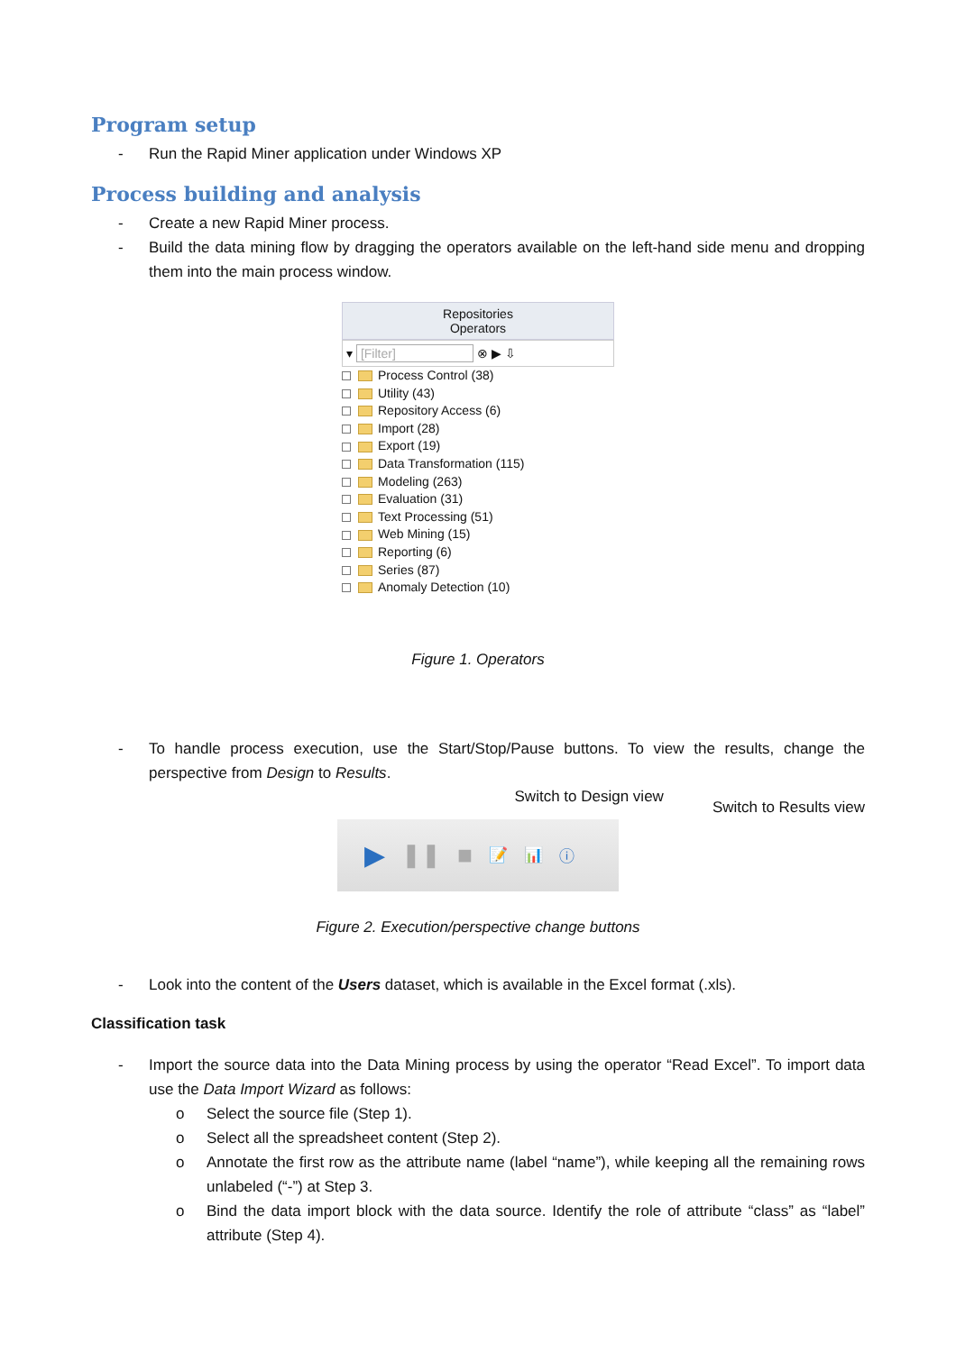Program setup
- Run the Rapid Miner application under Windows XP
Process building and analysis
- Create a new Rapid Miner process.
- Build the data mining flow by dragging the operators available on the left-hand side menu and dropping them into the main process window.
Repositories
Operators
▾ [Filter] ⊗ ▶ ⇩
Process Control (38)
Utility (43)
Repository Access (6)
Import (28)
Export (19)
Data Transformation (115)
Modeling (263)
Evaluation (31)
Text Processing (51)
Web Mining (15)
Reporting (6)
Series (87)
Anomaly Detection (10)
Figure 1. Operators
- To handle process execution, use the Start/Stop/Pause buttons. To view the results, change the perspective from Design to Results.
Switch to Design view Switch to Results view
▶ ❚❚ ■ 📝 📊 ⓘ
Figure 2. Execution/perspective change buttons
- Look into the content of the Users dataset, which is available in the Excel format (.xls).
Classification task
- Import the source data into the Data Mining process by using the operator “Read Excel”. To import data use the Data Import Wizard as follows:
o Select the source file (Step 1).
o Select all the spreadsheet content (Step 2).
o Annotate the first row as the attribute name (label “name”), while keeping all the remaining rows unlabeled (“-”) at Step 3.
o Bind the data import block with the data source. Identify the role of attribute “class” as “label” attribute (Step 4).